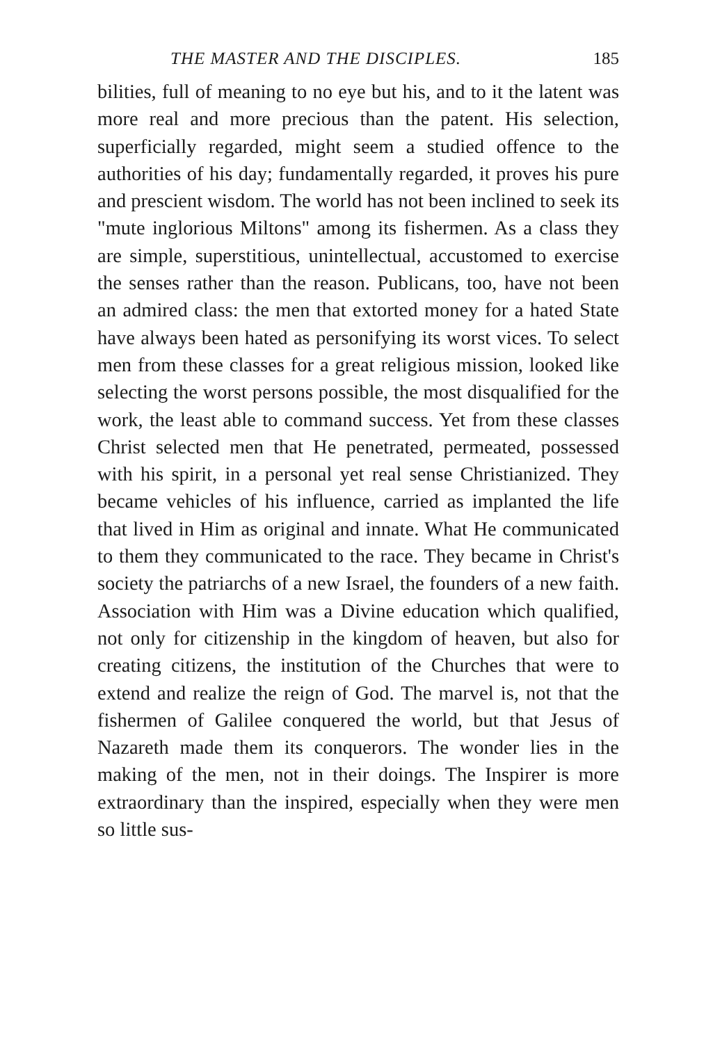THE MASTER AND THE DISCIPLES. 185
bilities, full of meaning to no eye but his, and to it the latent was more real and more precious than the patent. His selection, superficially regarded, might seem a studied offence to the authorities of his day; fundamentally regarded, it proves his pure and prescient wisdom. The world has not been inclined to seek its "mute inglorious Miltons" among its fishermen. As a class they are simple, superstitious, unintellectual, accustomed to exercise the senses rather than the reason. Publicans, too, have not been an admired class: the men that extorted money for a hated State have always been hated as personifying its worst vices. To select men from these classes for a great religious mission, looked like selecting the worst persons possible, the most disqualified for the work, the least able to command success. Yet from these classes Christ selected men that He penetrated, permeated, possessed with his spirit, in a personal yet real sense Christianized. They became vehicles of his influence, carried as implanted the life that lived in Him as original and innate. What He communicated to them they communicated to the race. They became in Christ's society the patriarchs of a new Israel, the founders of a new faith. Association with Him was a Divine education which qualified, not only for citizenship in the kingdom of heaven, but also for creating citizens, the institution of the Churches that were to extend and realize the reign of God. The marvel is, not that the fishermen of Galilee conquered the world, but that Jesus of Nazareth made them its conquerors. The wonder lies in the making of the men, not in their doings. The Inspirer is more extraordinary than the inspired, especially when they were men so little sus-